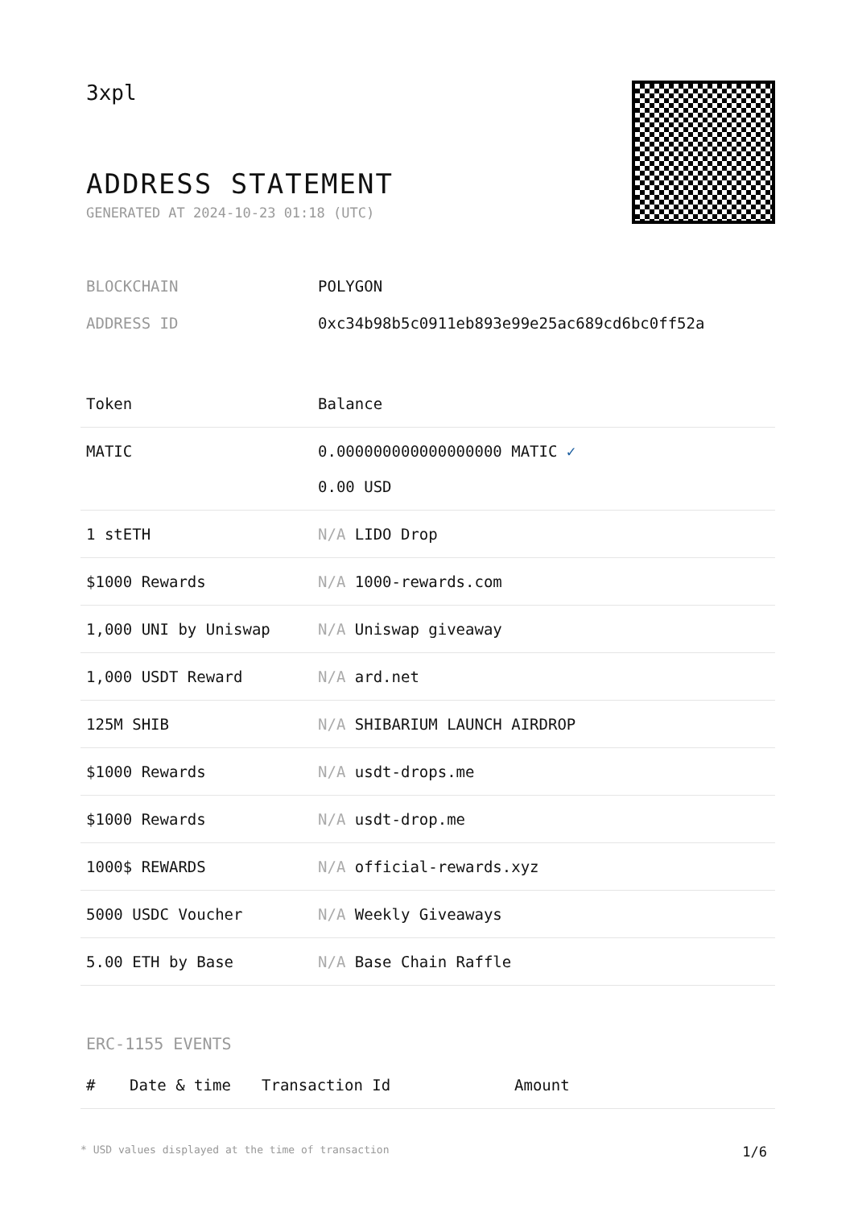3xpl
ADDRESS STATEMENT
GENERATED AT 2024-10-23 01:18 (UTC)
BLOCKCHAIN POLYGON
ADDRESS ID 0xc34b98b5c0911eb893e99e25ac689cd6bc0ff52a
| Token | Balance |
| --- | --- |
| MATIC | 0.000000000000000000 MATIC ✓ 0.00 USD |
| 1 stETH | N/A LIDO Drop |
| $1000 Rewards | N/A 1000-rewards.com |
| 1,000 UNI by Uniswap | N/A Uniswap giveaway |
| 1,000 USDT Reward | N/A ard.net |
| 125M SHIB | N/A SHIBARIUM LAUNCH AIRDROP |
| $1000 Rewards | N/A usdt-drops.me |
| $1000 Rewards | N/A usdt-drop.me |
| 1000$ REWARDS | N/A official-rewards.xyz |
| 5000 USDC Voucher | N/A Weekly Giveaways |
| 5.00 ETH by Base | N/A Base Chain Raffle |
ERC-1155 EVENTS
| # | Date & time | Transaction Id | Amount |
| --- | --- | --- | --- |
* USD values displayed at the time of transaction 1/6